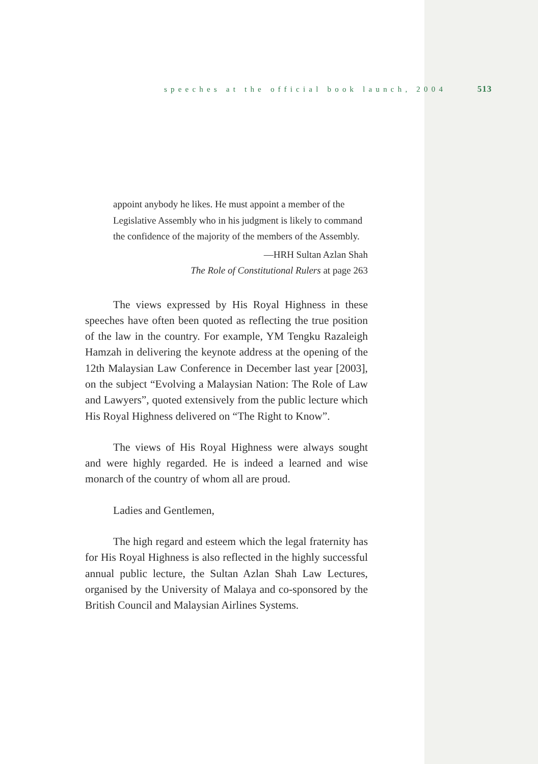speeches at the official book launch, 2004 513
appoint anybody he likes. He must appoint a member of the Legislative Assembly who in his judgment is likely to command the confidence of the majority of the members of the Assembly.
—HRH Sultan Azlan Shah
The Role of Constitutional Rulers at page 263
The views expressed by His Royal Highness in these speeches have often been quoted as reflecting the true position of the law in the country. For example, YM Tengku Razaleigh Hamzah in delivering the keynote address at the opening of the 12th Malaysian Law Conference in December last year [2003], on the subject “Evolving a Malaysian Nation: The Role of Law and Lawyers”, quoted extensively from the public lecture which His Royal Highness delivered on “The Right to Know”.
The views of His Royal Highness were always sought and were highly regarded. He is indeed a learned and wise monarch of the country of whom all are proud.
Ladies and Gentlemen,
The high regard and esteem which the legal fraternity has for His Royal Highness is also reflected in the highly successful annual public lecture, the Sultan Azlan Shah Law Lectures, organised by the University of Malaya and co-sponsored by the British Council and Malaysian Airlines Systems.